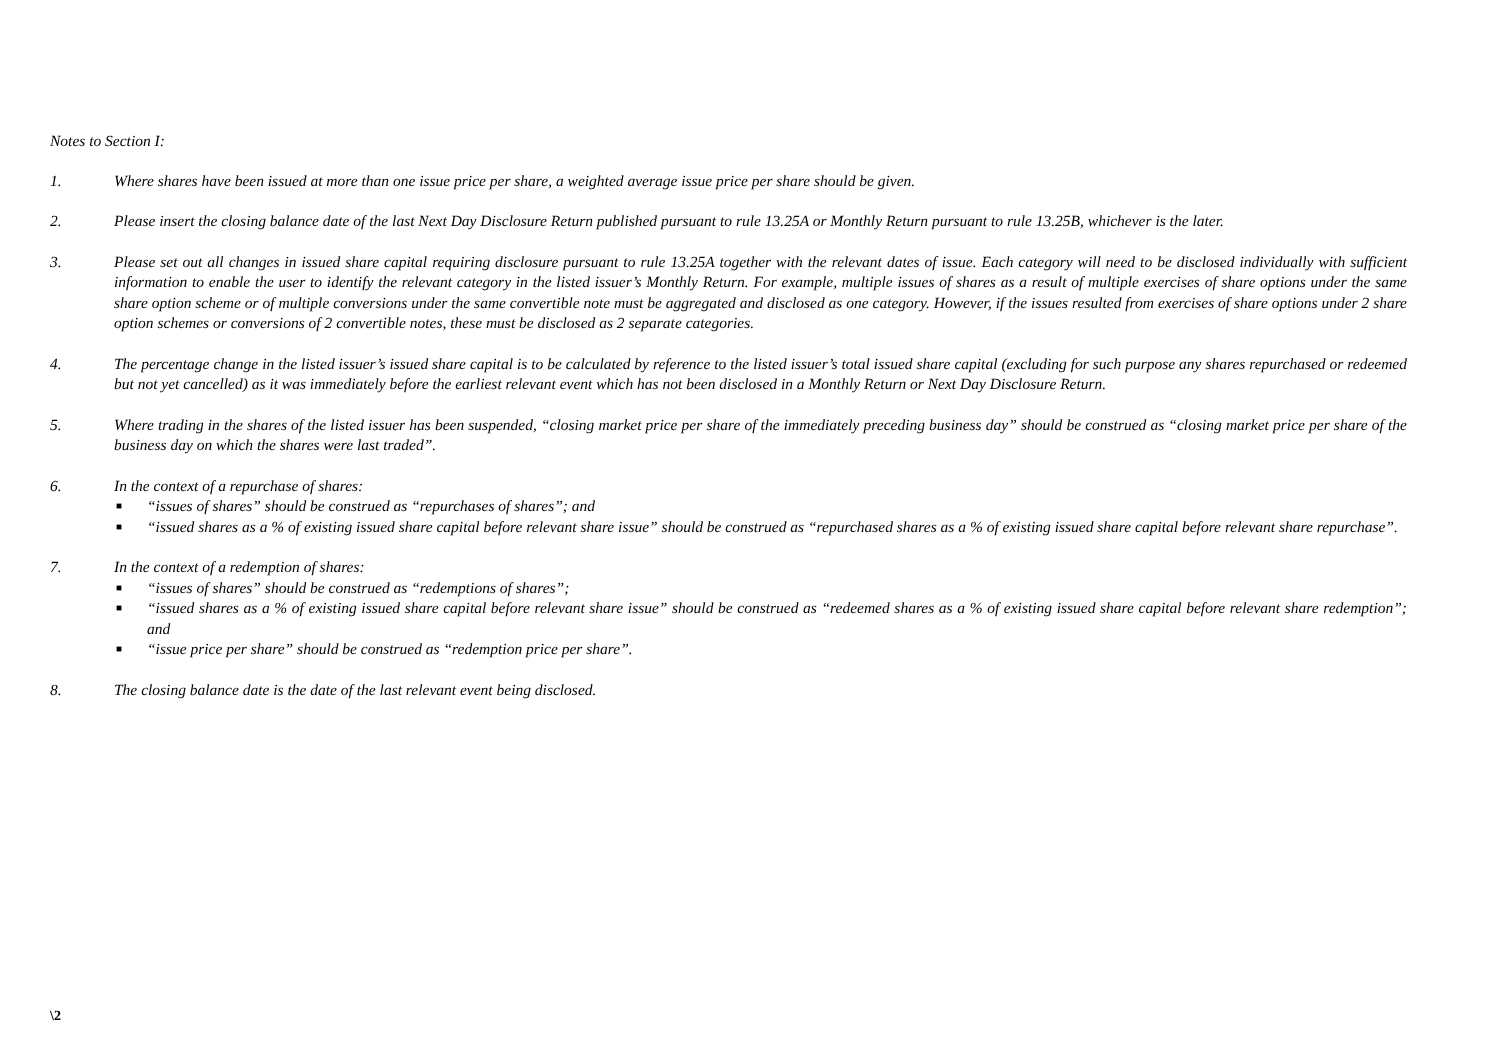Notes to Section I:
1. Where shares have been issued at more than one issue price per share, a weighted average issue price per share should be given.
2. Please insert the closing balance date of the last Next Day Disclosure Return published pursuant to rule 13.25A or Monthly Return pursuant to rule 13.25B, whichever is the later.
3. Please set out all changes in issued share capital requiring disclosure pursuant to rule 13.25A together with the relevant dates of issue. Each category will need to be disclosed individually with sufficient information to enable the user to identify the relevant category in the listed issuer’s Monthly Return. For example, multiple issues of shares as a result of multiple exercises of share options under the same share option scheme or of multiple conversions under the same convertible note must be aggregated and disclosed as one category. However, if the issues resulted from exercises of share options under 2 share option schemes or conversions of 2 convertible notes, these must be disclosed as 2 separate categories.
4. The percentage change in the listed issuer’s issued share capital is to be calculated by reference to the listed issuer’s total issued share capital (excluding for such purpose any shares repurchased or redeemed but not yet cancelled) as it was immediately before the earliest relevant event which has not been disclosed in a Monthly Return or Next Day Disclosure Return.
5. Where trading in the shares of the listed issuer has been suspended, “closing market price per share of the immediately preceding business day” should be construed as “closing market price per share of the business day on which the shares were last traded”.
6. In the context of a repurchase of shares:
■ “issues of shares” should be construed as “repurchases of shares”; and
■ “issued shares as a % of existing issued share capital before relevant share issue” should be construed as “repurchased shares as a % of existing issued share capital before relevant share repurchase”.
7. In the context of a redemption of shares:
■ “issues of shares” should be construed as “redemptions of shares”;
■ “issued shares as a % of existing issued share capital before relevant share issue” should be construed as “redeemed shares as a % of existing issued share capital before relevant share redemption”; and
■ “issue price per share” should be construed as “redemption price per share”.
8. The closing balance date is the date of the last relevant event being disclosed.
\2